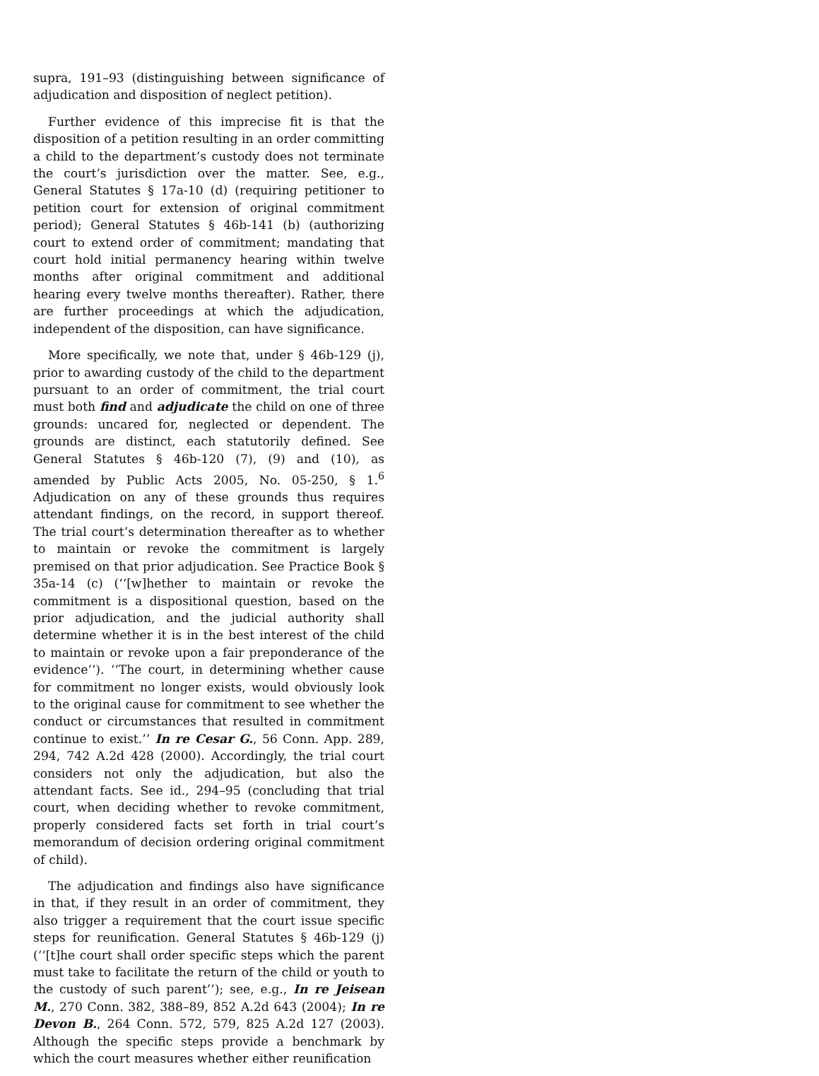supra, 191–93 (distinguishing between significance of adjudication and disposition of neglect petition).
Further evidence of this imprecise fit is that the disposition of a petition resulting in an order committing a child to the department’s custody does not terminate the court’s jurisdiction over the matter. See, e.g., General Statutes § 17a-10 (d) (requiring petitioner to petition court for extension of original commitment period); General Statutes § 46b-141 (b) (authorizing court to extend order of commitment; mandating that court hold initial permanency hearing within twelve months after original commitment and additional hearing every twelve months thereafter). Rather, there are further proceedings at which the adjudication, independent of the disposition, can have significance.
More specifically, we note that, under § 46b-129 (j), prior to awarding custody of the child to the department pursuant to an order of commitment, the trial court must both find and adjudicate the child on one of three grounds: uncared for, neglected or dependent. The grounds are distinct, each statutorily defined. See General Statutes § 46b-120 (7), (9) and (10), as amended by Public Acts 2005, No. 05-250, § 1.<sup>6</sup> Adjudication on any of these grounds thus requires attendant findings, on the record, in support thereof. The trial court’s determination thereafter as to whether to maintain or revoke the commitment is largely premised on that prior adjudication. See Practice Book § 35a-14 (c) (‘‘[w]hether to maintain or revoke the commitment is a dispositional question, based on the prior adjudication, and the judicial authority shall determine whether it is in the best interest of the child to maintain or revoke upon a fair preponderance of the evidence’’). ‘‘The court, in determining whether cause for commitment no longer exists, would obviously look to the original cause for commitment to see whether the conduct or circumstances that resulted in commitment continue to exist.’’ In re Cesar G., 56 Conn. App. 289, 294, 742 A.2d 428 (2000). Accordingly, the trial court considers not only the adjudication, but also the attendant facts. See id., 294–95 (concluding that trial court, when deciding whether to revoke commitment, properly considered facts set forth in trial court’s memorandum of decision ordering original commitment of child).
The adjudication and findings also have significance in that, if they result in an order of commitment, they also trigger a requirement that the court issue specific steps for reunification. General Statutes § 46b-129 (j) (‘‘[t]he court shall order specific steps which the parent must take to facilitate the return of the child or youth to the custody of such parent’’); see, e.g., In re Jeisean M., 270 Conn. 382, 388–89, 852 A.2d 643 (2004); In re Devon B., 264 Conn. 572, 579, 825 A.2d 127 (2003). Although the specific steps provide a benchmark by which the court measures whether either reunification